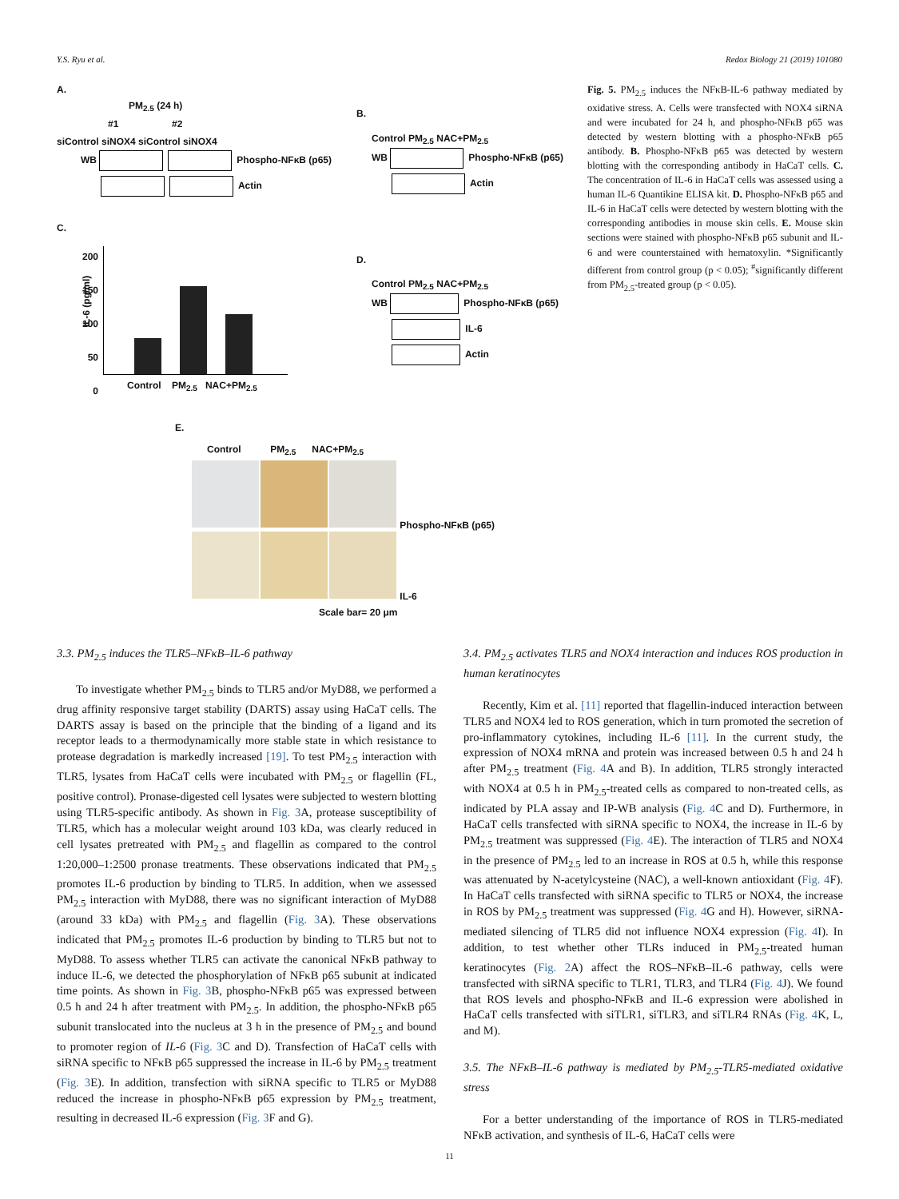Y.S. Ryu et al. Redox Biology 21 (2019) 101080
A.
PM<sub>2.5</sub> (24 h)
#1 #2
siControl siNOX4 siControl siNOX4
WB Phospho-NFκB (p65)
Actin
B.
Control PM<sub>2.5</sub> NAC+PM<sub>2.5</sub>
WB Phospho-NFκB (p65)
Actin
C.
IL-6 (pg/ml)
200
150
100
50
0
Control PM<sub>2.5</sub> NAC+PM<sub>2.5</sub>
D.
Control PM<sub>2.5</sub> NAC+PM<sub>2.5</sub>
WB Phospho-NFκB (p65)
IL-6
Actin
E.
Control PM<sub>2.5</sub> NAC+PM<sub>2.5</sub>
Phospho-NFκB (p65)
IL-6
Scale bar= 20 μm
Fig. 5. PM<sub>2.5</sub> induces the NFκB-IL-6 pathway mediated by oxidative stress. A. Cells were transfected with NOX4 siRNA and were incubated for 24 h, and phospho-NFκB p65 was detected by western blotting with a phospho-NFκB p65 antibody. B. Phospho-NFκB p65 was detected by western blotting with the corresponding antibody in HaCaT cells. C. The concentration of IL-6 in HaCaT cells was assessed using a human IL-6 Quantikine ELISA kit. D. Phospho-NFκB p65 and IL-6 in HaCaT cells were detected by western blotting with the corresponding antibodies in mouse skin cells. E. Mouse skin sections were stained with phospho-NFκB p65 subunit and IL-6 and were counterstained with hematoxylin. *Significantly different from control group (p < 0.05); <sup>#</sup>significantly different from PM<sub>2.5</sub>-treated group (p < 0.05).
3.3. PM<sub>2.5</sub> induces the TLR5–NFκB–IL-6 pathway
To investigate whether PM<sub>2.5</sub> binds to TLR5 and/or MyD88, we performed a drug affinity responsive target stability (DARTS) assay using HaCaT cells. The DARTS assay is based on the principle that the binding of a ligand and its receptor leads to a thermodynamically more stable state in which resistance to protease degradation is markedly increased [19]. To test PM<sub>2.5</sub> interaction with TLR5, lysates from HaCaT cells were incubated with PM<sub>2.5</sub> or flagellin (FL, positive control). Pronase-digested cell lysates were subjected to western blotting using TLR5-specific antibody. As shown in Fig. 3 A, protease susceptibility of TLR5, which has a molecular weight around 103 kDa, was clearly reduced in cell lysates pretreated with PM<sub>2.5</sub> and flagellin as compared to the control 1:20,000–1:2500 pronase treatments. These observations indicated that PM<sub>2.5</sub> promotes IL-6 production by binding to TLR5. In addition, when we assessed PM<sub>2.5</sub> interaction with MyD88, there was no significant interaction of MyD88 (around 33 kDa) with PM<sub>2.5</sub> and flagellin (Fig. 3 A). These observations indicated that PM<sub>2.5</sub> promotes IL-6 production by binding to TLR5 but not to MyD88. To assess whether TLR5 can activate the canonical NFκB pathway to induce IL-6, we detected the phosphorylation of NFκB p65 subunit at indicated time points. As shown in Fig. 3 B, phospho-NFκB p65 was expressed between 0.5 h and 24 h after treatment with PM<sub>2.5</sub>. In addition, the phospho-NFκB p65 subunit translocated into the nucleus at 3 h in the presence of PM<sub>2.5</sub> and bound to promoter region of IL-6 (Fig. 3 C and D). Transfection of HaCaT cells with siRNA specific to NFκB p65 suppressed the increase in IL-6 by PM<sub>2.5</sub> treatment (Fig. 3 E). In addition, transfection with siRNA specific to TLR5 or MyD88 reduced the increase in phospho-NFκB p65 expression by PM<sub>2.5</sub> treatment, resulting in decreased IL-6 expression (Fig. 3 F and G).
3.4. PM<sub>2.5</sub> activates TLR5 and NOX4 interaction and induces ROS production in human keratinocytes
Recently, Kim et al. [11] reported that flagellin-induced interaction between TLR5 and NOX4 led to ROS generation, which in turn promoted the secretion of pro-inflammatory cytokines, including IL-6 [11]. In the current study, the expression of NOX4 mRNA and protein was increased between 0.5 h and 24 h after PM<sub>2.5</sub> treatment (Fig. 4 A and B). In addition, TLR5 strongly interacted with NOX4 at 0.5 h in PM<sub>2.5</sub>-treated cells as compared to non-treated cells, as indicated by PLA assay and IP-WB analysis (Fig. 4 C and D). Furthermore, in HaCaT cells transfected with siRNA specific to NOX4, the increase in IL-6 by PM<sub>2.5</sub> treatment was suppressed (Fig. 4 E). The interaction of TLR5 and NOX4 in the presence of PM<sub>2.5</sub> led to an increase in ROS at 0.5 h, while this response was attenuated by N-acetylcysteine (NAC), a well-known antioxidant (Fig. 4 F). In HaCaT cells transfected with siRNA specific to TLR5 or NOX4, the increase in ROS by PM<sub>2.5</sub> treatment was suppressed (Fig. 4 G and H). However, siRNA-mediated silencing of TLR5 did not influence NOX4 expression (Fig. 4 I). In addition, to test whether other TLRs induced in PM<sub>2.5</sub>-treated human keratinocytes (Fig. 2 A) affect the ROS–NFκB–IL-6 pathway, cells were transfected with siRNA specific to TLR1, TLR3, and TLR4 (Fig. 4 J). We found that ROS levels and phospho-NFκB and IL-6 expression were abolished in HaCaT cells transfected with siTLR1, siTLR3, and siTLR4 RNAs (Fig. 4 K, L, and M).
3.5. The NFκB–IL-6 pathway is mediated by PM<sub>2.5</sub>-TLR5-mediated oxidative stress
For a better understanding of the importance of ROS in TLR5-mediated NFκB activation, and synthesis of IL-6, HaCaT cells were
11